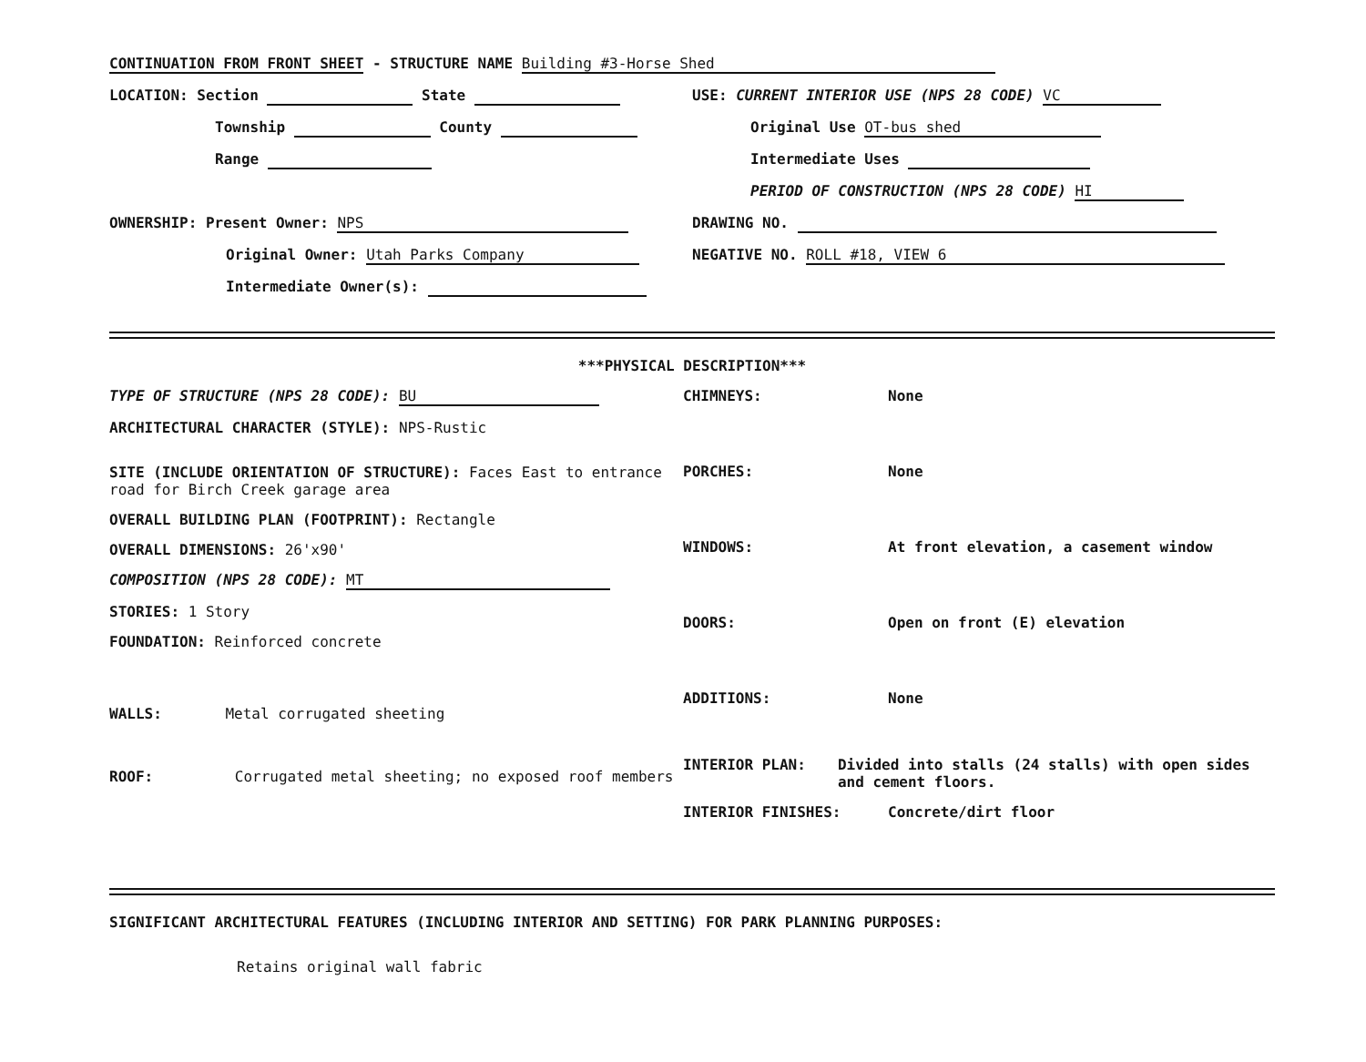CONTINUATION FROM FRONT SHEET - STRUCTURE NAME Building #3-Horse Shed
LOCATION: Section State
Township County
Range
USE: CURRENT INTERIOR USE (NPS 28 CODE) VC
Original Use OT-bus shed
Intermediate Uses
PERIOD OF CONSTRUCTION (NPS 28 CODE) HI
OWNERSHIP: Present Owner: NPS
Original Owner: Utah Parks Company
Intermediate Owner(s):
DRAWING NO.
NEGATIVE NO. ROLL #18, VIEW 6
***PHYSICAL DESCRIPTION***
TYPE OF STRUCTURE (NPS 28 CODE): BU
ARCHITECTURAL CHARACTER (STYLE): NPS-Rustic
SITE (INCLUDE ORIENTATION OF STRUCTURE): Faces East to entrance road for Birch Creek garage area
OVERALL BUILDING PLAN (FOOTPRINT): Rectangle
OVERALL DIMENSIONS: 26'x90'
COMPOSITION (NPS 28 CODE): MT
STORIES: 1 Story
FOUNDATION: Reinforced concrete
WALLS: Metal corrugated sheeting
ROOF: Corrugated metal sheeting; no exposed roof members
CHIMNEYS: None
PORCHES: None
WINDOWS: At front elevation, a casement window
DOORS: Open on front (E) elevation
ADDITIONS: None
INTERIOR PLAN: Divided into stalls (24 stalls) with open sides and cement floors.
INTERIOR FINISHES: Concrete/dirt floor
SIGNIFICANT ARCHITECTURAL FEATURES (INCLUDING INTERIOR AND SETTING) FOR PARK PLANNING PURPOSES:
Retains original wall fabric